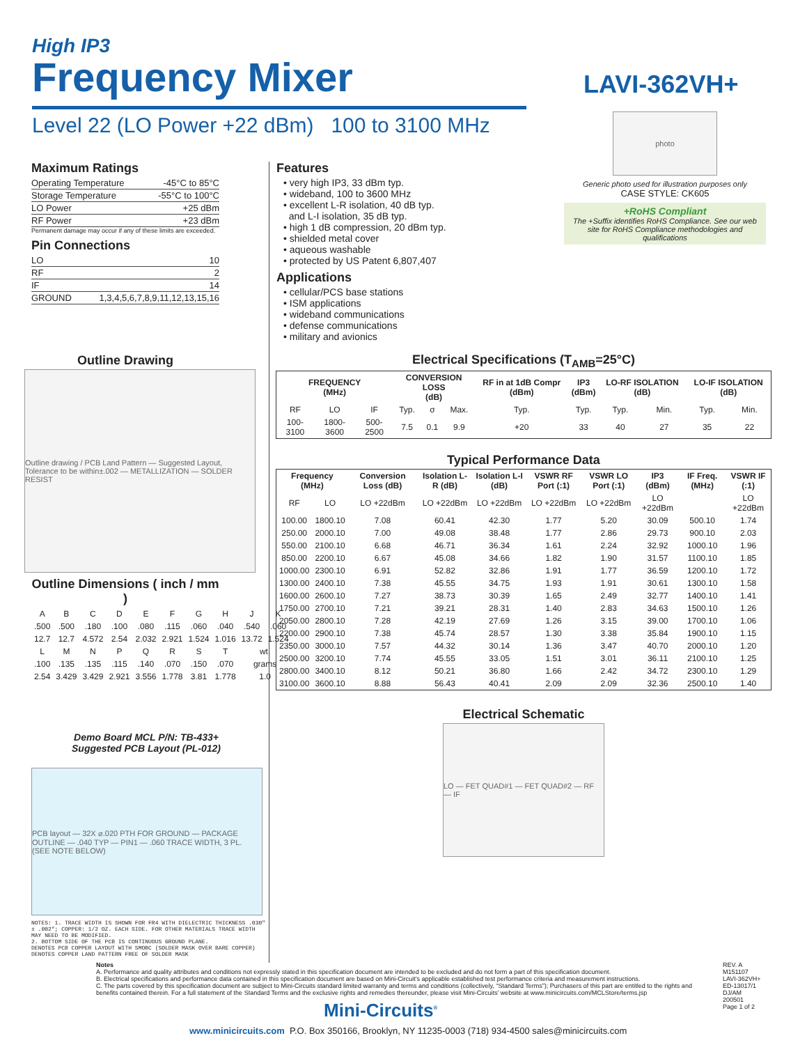High IP3
Frequency Mixer
Level 22 (LO Power +22 dBm) 100 to 3100 MHz
LAVI-362VH+
photo
Generic photo used for illustration purposes only
CASE STYLE: CK605
+RoHS Compliant
The +Suffix identifies RoHS Compliance. See our web site for RoHS Compliance methodologies and qualifications
Maximum Ratings
| Operating Temperature | -45°C to 85°C |
| Storage Temperature | -55°C to 100°C |
| LO Power | +25 dBm |
| RF Power | +23 dBm |
Permanent damage may occur if any of these limits are exceeded.
Pin Connections
| LO | 10 |
| RF | 2 |
| IF | 14 |
| GROUND | 1,3,4,5,6,7,8,9,11,12,13,15,16 |
Outline Drawing
Outline drawing / PCB Land Pattern — Suggested Layout, Tolerance to be within±.002 — METALLIZATION — SOLDER RESIST
Outline Dimensions ( inch / mm )
| A | B | C | D | E | F | G | H | J | K |
| .500 | .500 | .180 | .100 | .080 | .115 | .060 | .040 | .540 | .060 |
| 12.7 | 12.7 | 4.572 | 2.54 | 2.032 | 2.921 | 1.524 | 1.016 | 13.72 | 1.524 |
| L | M | N | P | Q | R | S | T | wt. | |
| .100 | .135 | .135 | .115 | .140 | .070 | .150 | .070 | grams | |
| 2.54 | 3.429 | 3.429 | 2.921 | 3.556 | 1.778 | 3.81 | 1.778 | 1.0 | |
Demo Board MCL P/N: TB-433+
Suggested PCB Layout (PL-012)
PCB layout — 32X ⌀.020 PTH FOR GROUND — PACKAGE OUTLINE — .040 TYP — PIN1 — .060 TRACE WIDTH, 3 PL. (SEE NOTE BELOW)
NOTES: 1. TRACE WIDTH IS SHOWN FOR FR4 WITH DIELECTRIC THICKNESS .030" ± .002"; COPPER: 1/2 OZ. EACH SIDE. FOR OTHER MATERIALS TRACE WIDTH MAY NEED TO BE MODIFIED.
2. BOTTOM SIDE OF THE PCB IS CONTINUOUS GROUND PLANE.
DENOTES PCB COPPER LAYOUT WITH SMOBC (SOLDER MASK OVER BARE COPPER)
DENOTES COPPER LAND PATTERN FREE OF SOLDER MASK
Features
• very high IP3, 33 dBm typ.
• wideband, 100 to 3600 MHz
• excellent L-R isolation, 40 dB typ.
and L-I isolation, 35 dB typ.
• high 1 dB compression, 20 dBm typ.
• shielded metal cover
• aqueous washable
• protected by US Patent 6,807,407
Applications
• cellular/PCS base stations
• ISM applications
• wideband communications
• defense communications
• military and avionics
Electrical Specifications (T<sub>AMB</sub>=25°C)
| FREQUENCY (MHz) | | | CONVERSION LOSS (dB) | | | RF in at 1dB Compr (dBm) | IP3 (dBm) | LO-RF ISOLATION (dB) | | LO-IF ISOLATION (dB) | |
| --- | --- | --- | --- | --- | --- | --- | --- | --- | --- | --- | --- |
| RF | LO | IF | Typ. | σ | Max. | Typ. | Typ. | Typ. | Min. | Typ. | Min. |
| 100-3100 | 1800-3600 | 500-2500 | 7.5 | 0.1 | 9.9 | +20 | 33 | 40 | 27 | 35 | 22 |
Typical Performance Data
| Frequency (MHz) | | Conversion Loss (dB) | Isolation L-R (dB) | Isolation L-I (dB) | VSWR RF Port (:1) | VSWR LO Port (:1) | IP3 (dBm) | IF Freq. (MHz) | VSWR IF (:1) |
| --- | --- | --- | --- | --- | --- | --- | --- | --- | --- |
| RF | LO | LO +22dBm | LO +22dBm | LO +22dBm | LO +22dBm | LO +22dBm | LO +22dBm | | LO +22dBm |
| 100.00 | 1800.10 | 7.08 | 60.41 | 42.30 | 1.77 | 5.20 | 30.09 | 500.10 | 1.74 |
| 250.00 | 2000.10 | 7.00 | 49.08 | 38.48 | 1.77 | 2.86 | 29.73 | 900.10 | 2.03 |
| 550.00 | 2100.10 | 6.68 | 46.71 | 36.34 | 1.61 | 2.24 | 32.92 | 1000.10 | 1.96 |
| 850.00 | 2200.10 | 6.67 | 45.08 | 34.66 | 1.82 | 1.90 | 31.57 | 1100.10 | 1.85 |
| 1000.00 | 2300.10 | 6.91 | 52.82 | 32.86 | 1.91 | 1.77 | 36.59 | 1200.10 | 1.72 |
| 1300.00 | 2400.10 | 7.38 | 45.55 | 34.75 | 1.93 | 1.91 | 30.61 | 1300.10 | 1.58 |
| 1600.00 | 2600.10 | 7.27 | 38.73 | 30.39 | 1.65 | 2.49 | 32.77 | 1400.10 | 1.41 |
| 1750.00 | 2700.10 | 7.21 | 39.21 | 28.31 | 1.40 | 2.83 | 34.63 | 1500.10 | 1.26 |
| 2050.00 | 2800.10 | 7.28 | 42.19 | 27.69 | 1.26 | 3.15 | 39.00 | 1700.10 | 1.06 |
| 2200.00 | 2900.10 | 7.38 | 45.74 | 28.57 | 1.30 | 3.38 | 35.84 | 1900.10 | 1.15 |
| 2350.00 | 3000.10 | 7.57 | 44.32 | 30.14 | 1.36 | 3.47 | 40.70 | 2000.10 | 1.20 |
| 2500.00 | 3200.10 | 7.74 | 45.55 | 33.05 | 1.51 | 3.01 | 36.11 | 2100.10 | 1.25 |
| 2800.00 | 3400.10 | 8.12 | 50.21 | 36.80 | 1.66 | 2.42 | 34.72 | 2300.10 | 1.29 |
| 3100.00 | 3600.10 | 8.88 | 56.43 | 40.41 | 2.09 | 2.09 | 32.36 | 2500.10 | 1.40 |
Electrical Schematic
LO — FET QUAD#1 — FET QUAD#2 — RF — IF
Notes
A. Performance and quality attributes and conditions not expressly stated in this specification document are intended to be excluded and do not form a part of this specification document.
B. Electrical specifications and performance data contained in this specification document are based on Mini-Circuit’s applicable established test performance criteria and measurement instructions.
C. The parts covered by this specification document are subject to Mini-Circuits standard limited warranty and terms and conditions (collectively, “Standard Terms”); Purchasers of this part are entitled to the rights and benefits contained therein. For a full statement of the Standard Terms and the exclusive rights and remedies thereunder, please visit Mini-Circuits’ website at www.minicircuits.com/MCLStore/terms.jsp
REV. A
M151107
LAVI-362VH+
ED-13017/1
DJ/AM
200501
Page 1 of 2
Mini-Circuits<sup>®</sup>
www.minicircuits.com P.O. Box 350166, Brooklyn, NY 11235-0003 (718) 934-4500 sales@minicircuits.com